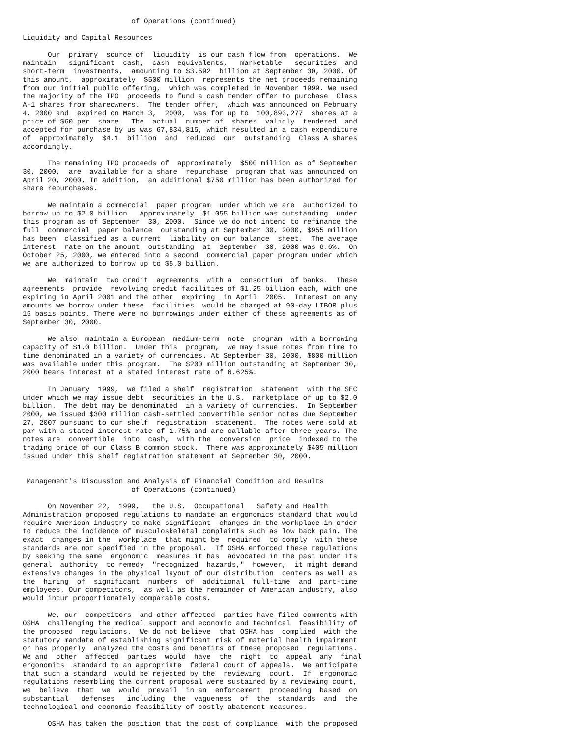of Operations (continued)

Liquidity and Capital Resources

      Our  primary  source of  liquidity  is our cash flow from  operations.  We
maintain   significant  cash,  cash  equivalents,   marketable   securities  and
short-term  investments,  amounting to $3.592  billion at September 30, 2000. Of
this amount,  approximately  $500 million  represents the net proceeds remaining
from our initial public offering,  which was completed in November 1999. We used
the majority of the IPO  proceeds to fund a cash tender offer to purchase  Class
A-1 shares from shareowners.  The tender offer,  which was announced on February
4, 2000 and  expired on March 3,  2000,  was for up to  100,893,277  shares at a
price of $60 per  share.  The  actual  number of  shares  validly  tendered  and
accepted for purchase by us was 67,834,815, which resulted in a cash expenditure
of  approximately  $4.1  billion  and  reduced  our  outstanding  Class A shares
accordingly.

      The remaining IPO proceeds of  approximately  $500 million as of September
30, 2000,  are  available for a share  repurchase  program that was announced on
April 20, 2000. In addition,  an additional $750 million has been authorized for
share repurchases.

      We maintain a commercial  paper program  under which we are  authorized to
borrow up to $2.0 billion.  Approximately  $1.055 billion was outstanding  under
this program as of September  30, 2000.  Since we do not intend to refinance the
full  commercial  paper balance  outstanding at September 30, 2000, $955 million
has been  classified as a current  liability on our balance  sheet.  The average
interest  rate on the amount  outstanding  at  September  30, 2000 was 6.6%.  On
October 25, 2000, we entered into a second  commercial paper program under which
we are authorized to borrow up to $5.0 billion.

      We  maintain  two credit  agreements  with a  consortium  of banks.  These
agreements  provide  revolving credit facilities of $1.25 billion each, with one
expiring in April 2001 and the other  expiring  in April  2005.  Interest on any
amounts we borrow under these  facilities  would be charged at 90-day LIBOR plus
15 basis points. There were no borrowings under either of these agreements as of
September 30, 2000.

      We also  maintain a European  medium-term  note  program  with a borrowing
capacity of $1.0 billion.  Under this  program,  we may issue notes from time to
time denominated in a variety of currencies. At September 30, 2000, $800 million
was available under this program.  The $200 million outstanding at September 30,
2000 bears interest at a stated interest rate of 6.625%.

      In January  1999,  we filed a shelf  registration  statement  with the SEC
under which we may issue debt  securities in the U.S.  marketplace of up to $2.0
billion.  The debt may be denominated  in a variety of currencies.  In September
2000, we issued $300 million cash-settled convertible senior notes due September
27, 2007 pursuant to our shelf  registration  statement.  The notes were sold at
par with a stated interest rate of 1.75% and are callable after three years. The
notes are  convertible  into  cash,  with the  conversion  price  indexed to the
trading price of our Class B common stock.  There was approximately $405 million
issued under this shelf registration statement at September 30, 2000.


 Management's Discussion and Analysis of Financial Condition and Results
                          of Operations (continued)

      On November 22,  1999,   the U.S.  Occupational   Safety and Health
Administration proposed regulations to mandate an ergonomics standard that would
require American industry to make significant  changes in the workplace in order
to reduce the incidence of musculoskeletal complaints such as low back pain. The
exact  changes in the  workplace  that might be  required  to comply  with these
standards are not specified in the proposal.  If OSHA enforced these regulations
by seeking the same  ergonomic  measures it has  advocated in the past under its
general  authority  to remedy  "recognized  hazards,"  however,  it might demand
extensive changes in the physical layout of our distribution  centers as well as
the  hiring  of  significant  numbers  of  additional  full-time  and  part-time
employees. Our competitors,  as well as the remainder of American industry, also
would incur proportionately comparable costs.

      We, our  competitors  and other affected  parties have filed comments with
OSHA  challenging the medical support and economic and technical  feasibility of
the proposed  regulations.  We do not believe  that OSHA has  complied  with the
statutory mandate of establishing significant risk of material health impairment
or has properly  analyzed the costs and benefits of these proposed  regulations.
We and  other  affected  parties  would  have  the  right  to  appeal  any  final
ergonomics  standard to an appropriate  federal court of appeals.  We anticipate
that such a standard  would be rejected by the  reviewing  court.  If  ergonomic
regulations resembling the current proposal were sustained by a reviewing court,
we  believe  that  we  would  prevail  in an  enforcement  proceeding  based  on
substantial   defenses   including  the  vagueness  of  the  standards  and  the
technological and economic feasibility of costly abatement measures.

      OSHA has taken the position that the cost of compliance  with the proposed